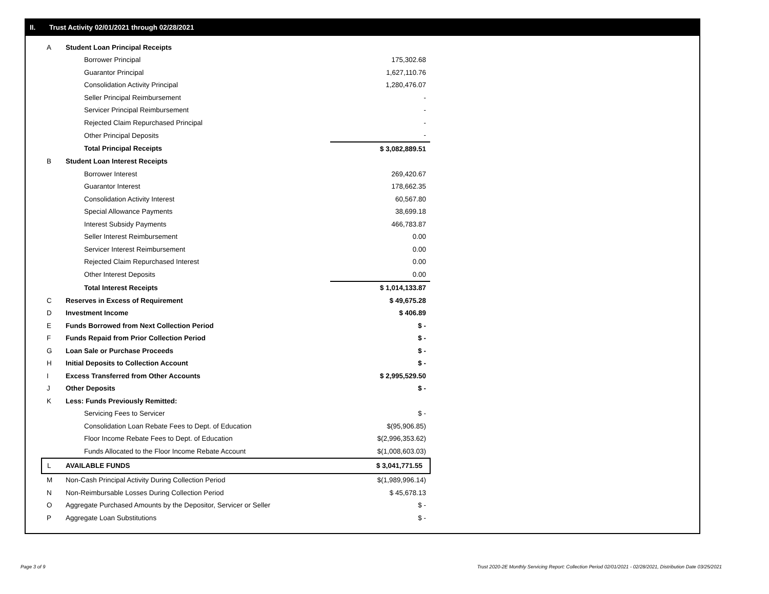II. Trust Activity 02/01/2021 through 02/28/2021
| A | Student Loan Principal Receipts | |
| | Borrower Principal | 175,302.68 |
| | Guarantor Principal | 1,627,110.76 |
| | Consolidation Activity Principal | 1,280,476.07 |
| | Seller Principal Reimbursement | - |
| | Servicer Principal Reimbursement | - |
| | Rejected Claim Repurchased Principal | - |
| | Other Principal Deposits | - |
| | Total Principal Receipts | $ 3,082,889.51 |
| B | Student Loan Interest Receipts | |
| | Borrower Interest | 269,420.67 |
| | Guarantor Interest | 178,662.35 |
| | Consolidation Activity Interest | 60,567.80 |
| | Special Allowance Payments | 38,699.18 |
| | Interest Subsidy Payments | 466,783.87 |
| | Seller Interest Reimbursement | 0.00 |
| | Servicer Interest Reimbursement | 0.00 |
| | Rejected Claim Repurchased Interest | 0.00 |
| | Other Interest Deposits | 0.00 |
| | Total Interest Receipts | $ 1,014,133.87 |
| C | Reserves in Excess of Requirement | $ 49,675.28 |
| D | Investment Income | $ 406.89 |
| E | Funds Borrowed from Next Collection Period | $ - |
| F | Funds Repaid from Prior Collection Period | $ - |
| G | Loan Sale or Purchase Proceeds | $ - |
| H | Initial Deposits to Collection Account | $ - |
| I | Excess Transferred from Other Accounts | $ 2,995,529.50 |
| J | Other Deposits | $ - |
| K | Less: Funds Previously Remitted: | |
| | Servicing Fees to Servicer | $ - |
| | Consolidation Loan Rebate Fees to Dept. of Education | $(95,906.85) |
| | Floor Income Rebate Fees to Dept. of Education | $(2,996,353.62) |
| | Funds Allocated to the Floor Income Rebate Account | $(1,008,603.03) |
| L | AVAILABLE FUNDS | $ 3,041,771.55 |
| M | Non-Cash Principal Activity During Collection Period | $(1,989,996.14) |
| N | Non-Reimbursable Losses During Collection Period | $ 45,678.13 |
| O | Aggregate Purchased Amounts by the Depositor, Servicer or Seller | $ - |
| P | Aggregate Loan Substitutions | $ - |
Page 3 of 9
Trust 2020-2E Monthly Servicing Report: Collection Period 02/01/2021 - 02/28/2021, Distribution Date 03/25/2021